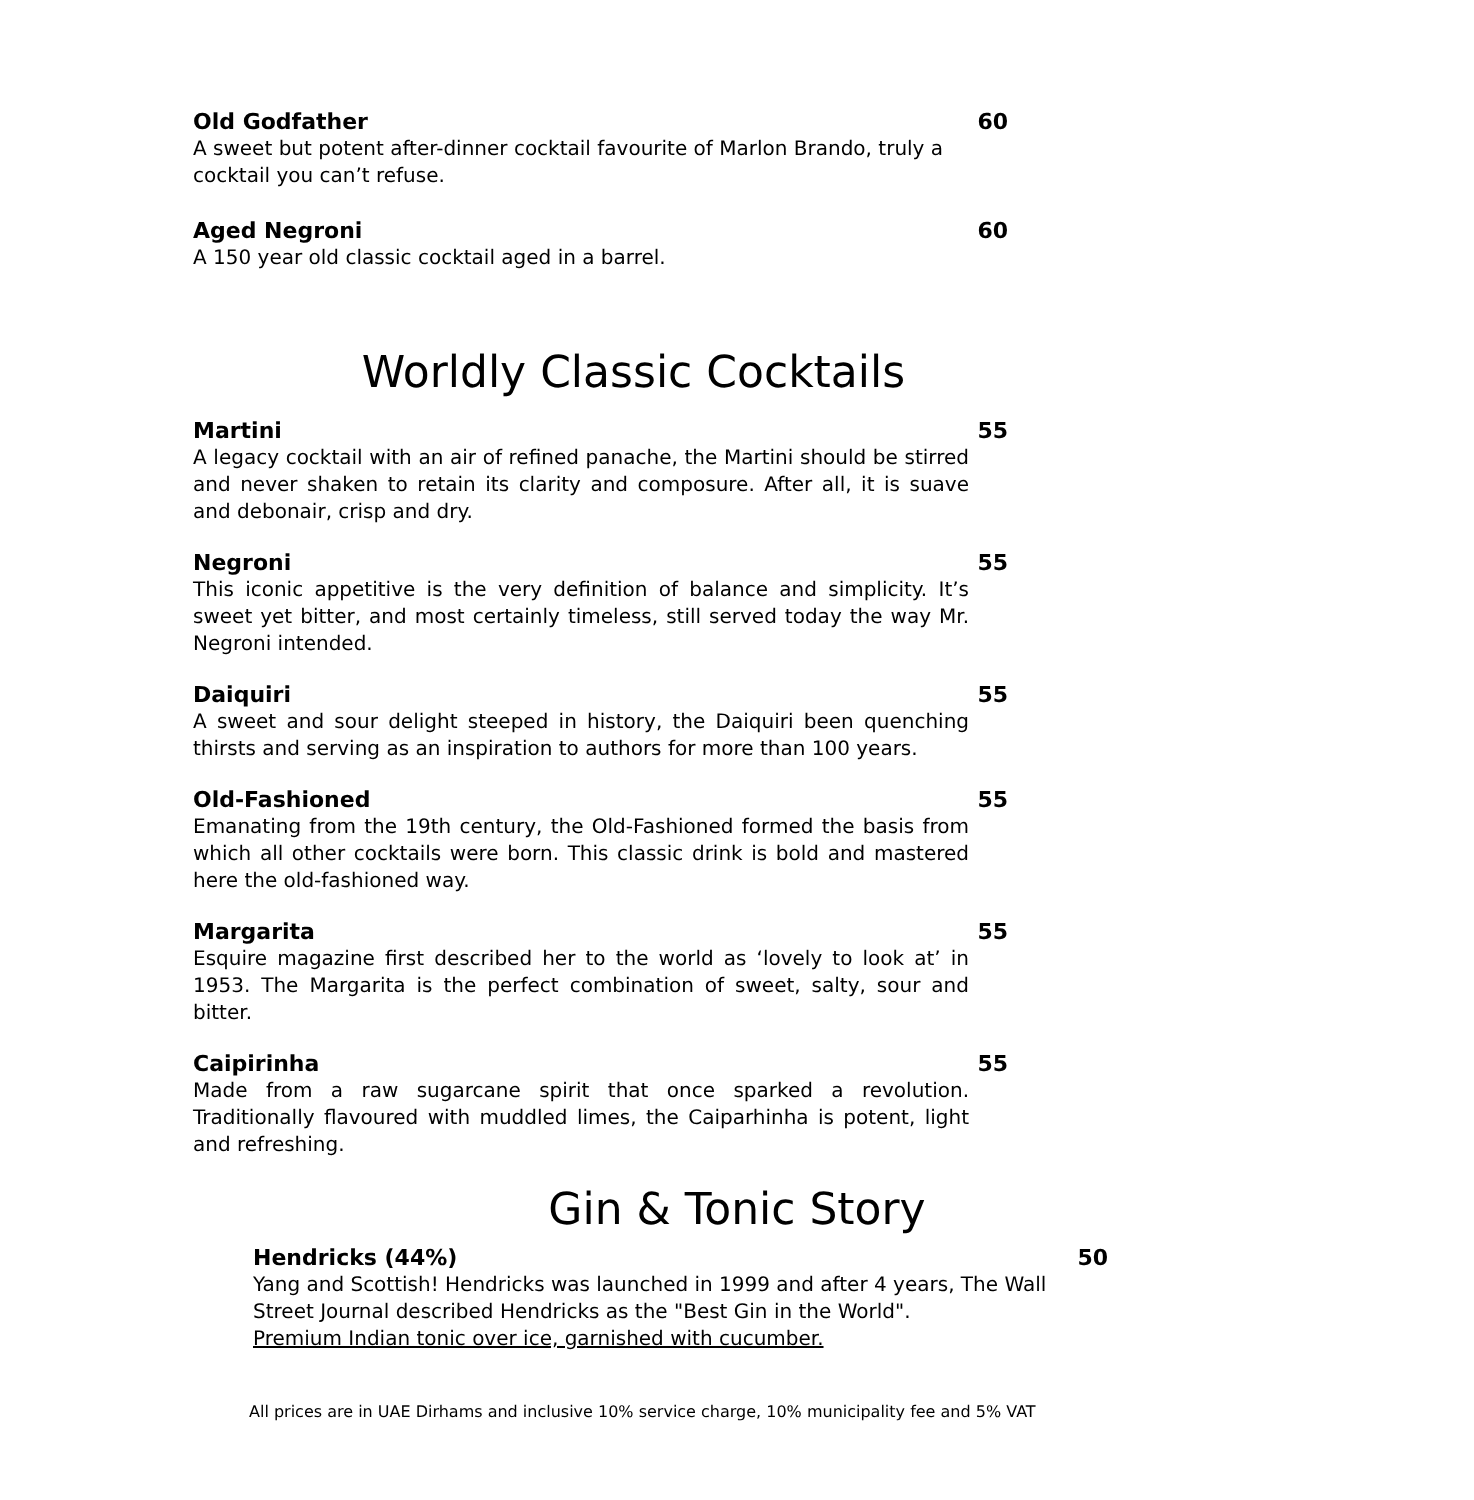Old Godfather 60
A sweet but potent after-dinner cocktail favourite of Marlon Brando, truly a cocktail you can’t refuse.
Aged Negroni 60
A 150 year old classic cocktail aged in a barrel.
Worldly Classic Cocktails
Martini 55
A legacy cocktail with an air of refined panache, the Martini should be stirred and never shaken to retain its clarity and composure. After all, it is suave and debonair, crisp and dry.
Negroni 55
This iconic appetitive is the very definition of balance and simplicity. It’s sweet yet bitter, and most certainly timeless, still served today the way Mr. Negroni intended.
Daiquiri 55
A sweet and sour delight steeped in history, the Daiquiri been quenching thirsts and serving as an inspiration to authors for more than 100 years.
Old-Fashioned 55
Emanating from the 19th century, the Old-Fashioned formed the basis from which all other cocktails were born. This classic drink is bold and mastered here the old-fashioned way.
Margarita 55
Esquire magazine first described her to the world as ‘lovely to look at’ in 1953. The Margarita is the perfect combination of sweet, salty, sour and bitter.
Caipirinha 55
Made from a raw sugarcane spirit that once sparked a revolution. Traditionally flavoured with muddled limes, the Caiparhinha is potent, light and refreshing.
Gin & Tonic Story
Hendricks (44%) 50
Yang and Scottish! Hendricks was launched in 1999 and after 4 years, The Wall Street Journal described Hendricks as the "Best Gin in the World".
Premium Indian tonic over ice, garnished with cucumber.
All prices are in UAE Dirhams and inclusive 10% service charge, 10% municipality fee and 5% VAT